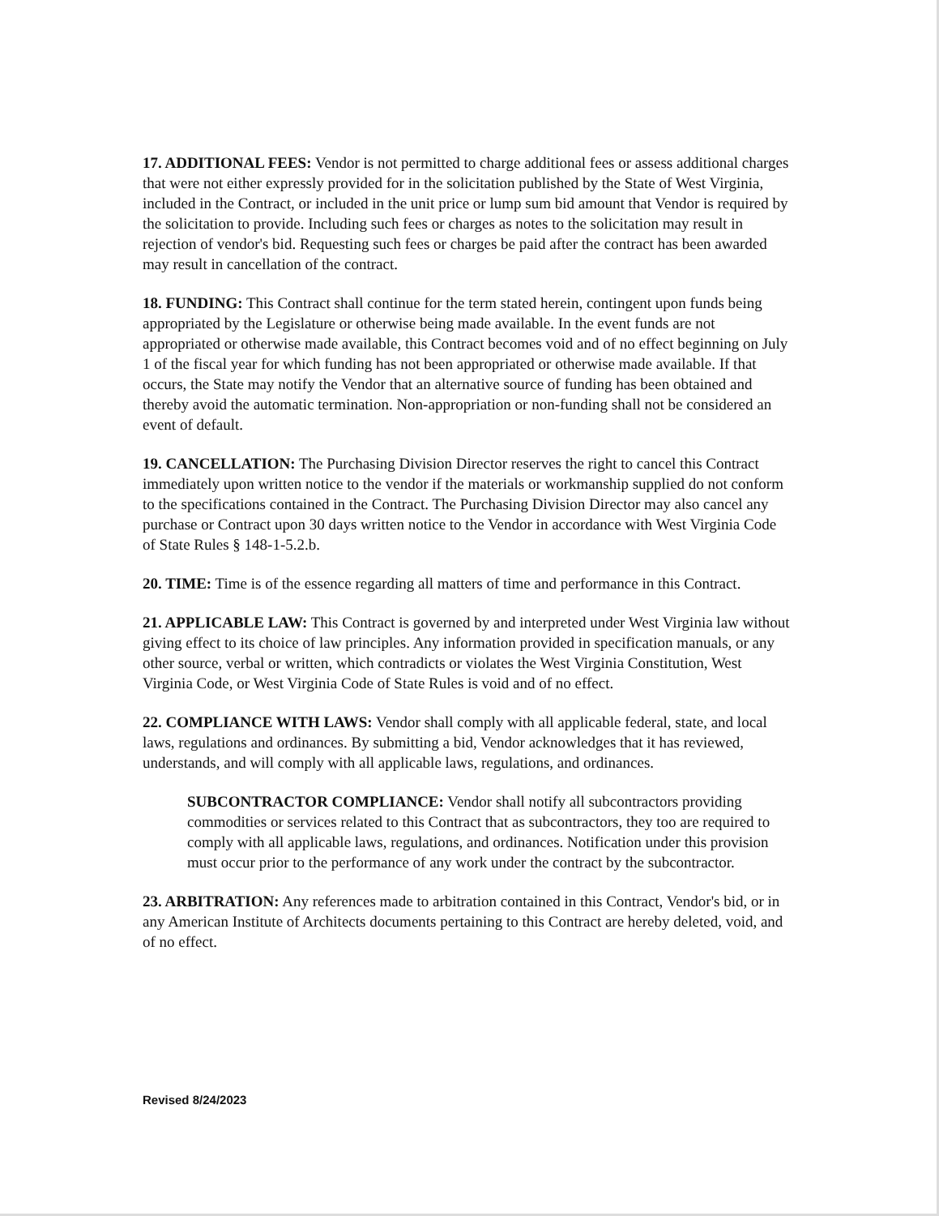17. ADDITIONAL FEES: Vendor is not permitted to charge additional fees or assess additional charges that were not either expressly provided for in the solicitation published by the State of West Virginia, included in the Contract, or included in the unit price or lump sum bid amount that Vendor is required by the solicitation to provide. Including such fees or charges as notes to the solicitation may result in rejection of vendor's bid. Requesting such fees or charges be paid after the contract has been awarded may result in cancellation of the contract.
18. FUNDING: This Contract shall continue for the term stated herein, contingent upon funds being appropriated by the Legislature or otherwise being made available. In the event funds are not appropriated or otherwise made available, this Contract becomes void and of no effect beginning on July 1 of the fiscal year for which funding has not been appropriated or otherwise made available. If that occurs, the State may notify the Vendor that an alternative source of funding has been obtained and thereby avoid the automatic termination. Non-appropriation or non-funding shall not be considered an event of default.
19. CANCELLATION: The Purchasing Division Director reserves the right to cancel this Contract immediately upon written notice to the vendor if the materials or workmanship supplied do not conform to the specifications contained in the Contract. The Purchasing Division Director may also cancel any purchase or Contract upon 30 days written notice to the Vendor in accordance with West Virginia Code of State Rules § 148-1-5.2.b.
20. TIME: Time is of the essence regarding all matters of time and performance in this Contract.
21. APPLICABLE LAW: This Contract is governed by and interpreted under West Virginia law without giving effect to its choice of law principles. Any information provided in specification manuals, or any other source, verbal or written, which contradicts or violates the West Virginia Constitution, West Virginia Code, or West Virginia Code of State Rules is void and of no effect.
22. COMPLIANCE WITH LAWS: Vendor shall comply with all applicable federal, state, and local laws, regulations and ordinances. By submitting a bid, Vendor acknowledges that it has reviewed, understands, and will comply with all applicable laws, regulations, and ordinances.
SUBCONTRACTOR COMPLIANCE: Vendor shall notify all subcontractors providing commodities or services related to this Contract that as subcontractors, they too are required to comply with all applicable laws, regulations, and ordinances. Notification under this provision must occur prior to the performance of any work under the contract by the subcontractor.
23. ARBITRATION: Any references made to arbitration contained in this Contract, Vendor's bid, or in any American Institute of Architects documents pertaining to this Contract are hereby deleted, void, and of no effect.
Revised 8/24/2023